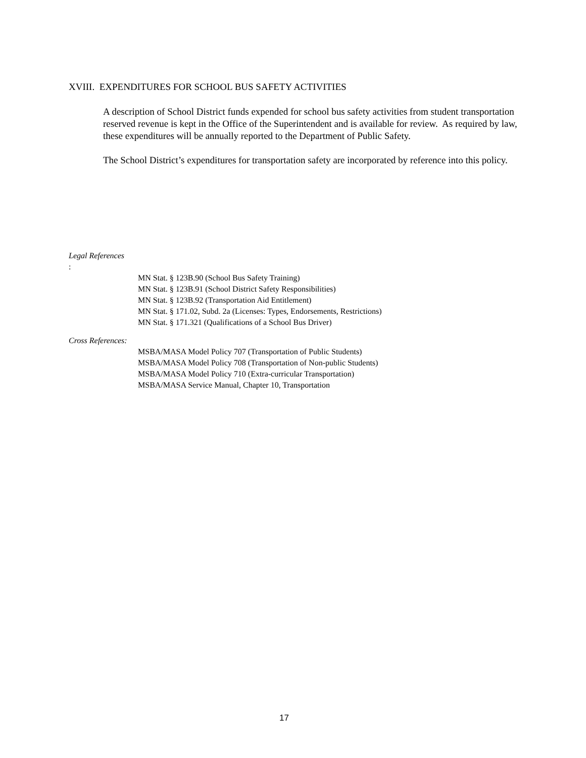XVIII. EXPENDITURES FOR SCHOOL BUS SAFETY ACTIVITIES
A description of School District funds expended for school bus safety activities from student transportation reserved revenue is kept in the Office of the Superintendent and is available for review. As required by law, these expenditures will be annually reported to the Department of Public Safety.
The School District’s expenditures for transportation safety are incorporated by reference into this policy.
Legal References:
MN Stat. § 123B.90 (School Bus Safety Training)
MN Stat. § 123B.91 (School District Safety Responsibilities)
MN Stat. § 123B.92 (Transportation Aid Entitlement)
MN Stat. § 171.02, Subd. 2a (Licenses: Types, Endorsements, Restrictions)
MN Stat. § 171.321 (Qualifications of a School Bus Driver)
Cross References:
MSBA/MASA Model Policy 707 (Transportation of Public Students)
MSBA/MASA Model Policy 708 (Transportation of Non-public Students)
MSBA/MASA Model Policy 710 (Extra-curricular Transportation)
MSBA/MASA Service Manual, Chapter 10, Transportation
17